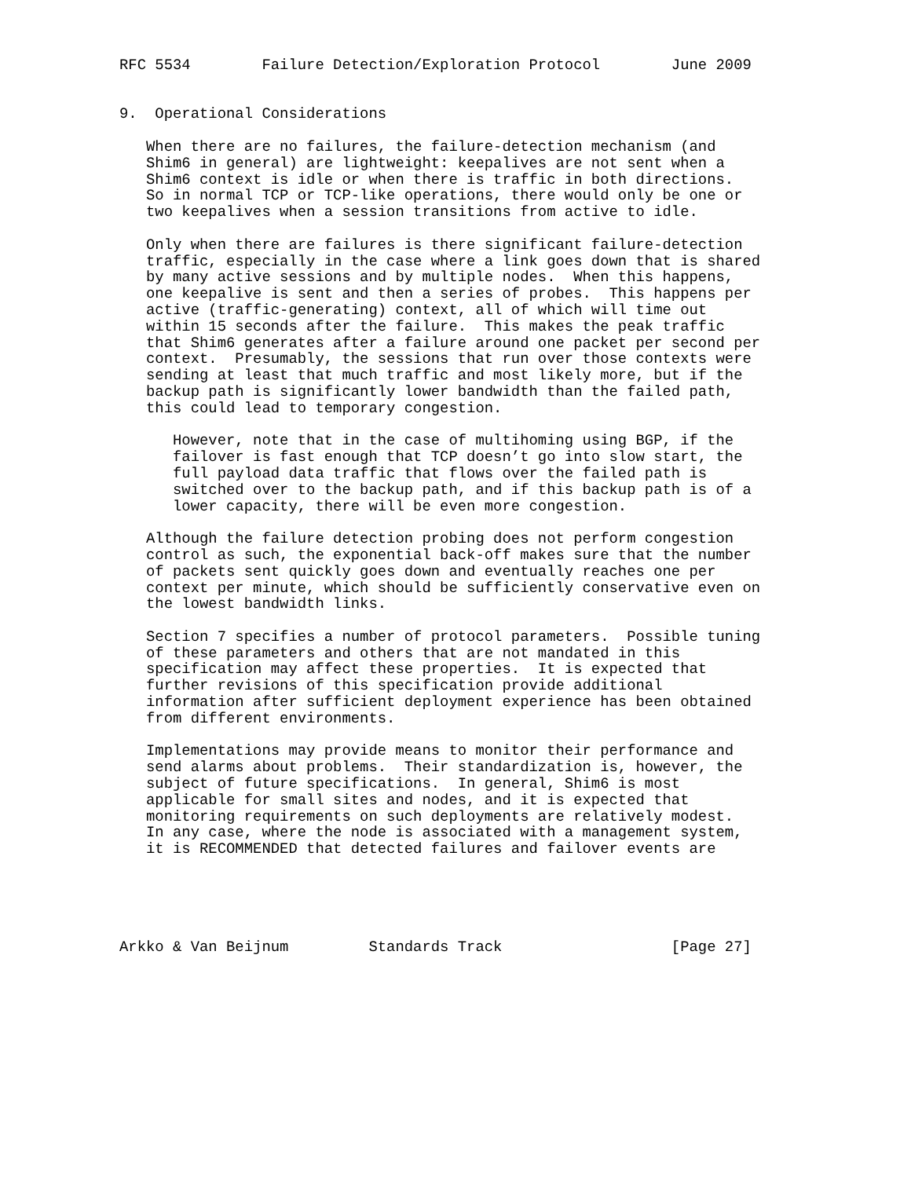RFC 5534        Failure Detection/Exploration Protocol        June 2009


9.  Operational Considerations

   When there are no failures, the failure-detection mechanism (and
   Shim6 in general) are lightweight: keepalives are not sent when a
   Shim6 context is idle or when there is traffic in both directions.
   So in normal TCP or TCP-like operations, there would only be one or
   two keepalives when a session transitions from active to idle.

   Only when there are failures is there significant failure-detection
   traffic, especially in the case where a link goes down that is shared
   by many active sessions and by multiple nodes.  When this happens,
   one keepalive is sent and then a series of probes.  This happens per
   active (traffic-generating) context, all of which will time out
   within 15 seconds after the failure.  This makes the peak traffic
   that Shim6 generates after a failure around one packet per second per
   context.  Presumably, the sessions that run over those contexts were
   sending at least that much traffic and most likely more, but if the
   backup path is significantly lower bandwidth than the failed path,
   this could lead to temporary congestion.

      However, note that in the case of multihoming using BGP, if the
      failover is fast enough that TCP doesn’t go into slow start, the
      full payload data traffic that flows over the failed path is
      switched over to the backup path, and if this backup path is of a
      lower capacity, there will be even more congestion.

   Although the failure detection probing does not perform congestion
   control as such, the exponential back-off makes sure that the number
   of packets sent quickly goes down and eventually reaches one per
   context per minute, which should be sufficiently conservative even on
   the lowest bandwidth links.

   Section 7 specifies a number of protocol parameters.  Possible tuning
   of these parameters and others that are not mandated in this
   specification may affect these properties.  It is expected that
   further revisions of this specification provide additional
   information after sufficient deployment experience has been obtained
   from different environments.

   Implementations may provide means to monitor their performance and
   send alarms about problems.  Their standardization is, however, the
   subject of future specifications.  In general, Shim6 is most
   applicable for small sites and nodes, and it is expected that
   monitoring requirements on such deployments are relatively modest.
   In any case, where the node is associated with a management system,
   it is RECOMMENDED that detected failures and failover events are





Arkko & Van Beijnum         Standards Track                   [Page 27]